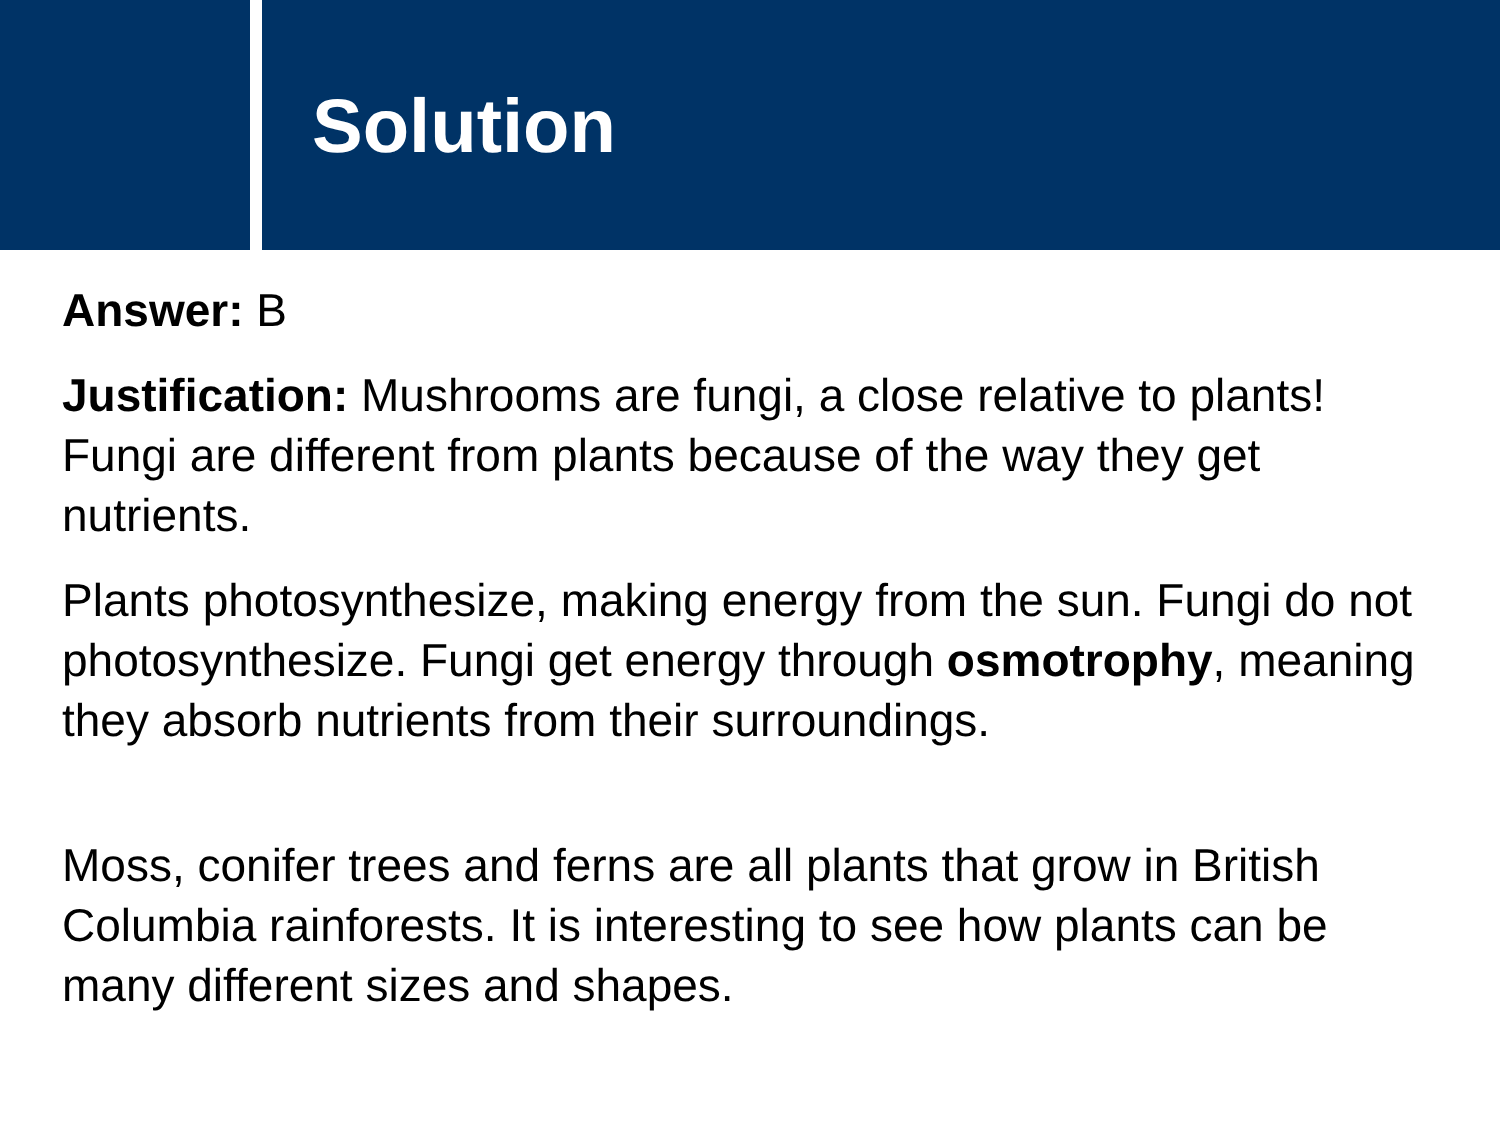Solution
Answer: B
Justification: Mushrooms are fungi, a close relative to plants! Fungi are different from plants because of the way they get nutrients.
Plants photosynthesize, making energy from the sun. Fungi do not photosynthesize. Fungi get energy through osmotrophy, meaning they absorb nutrients from their surroundings.
Moss, conifer trees and ferns are all plants that grow in British Columbia rainforests. It is interesting to see how plants can be many different sizes and shapes.